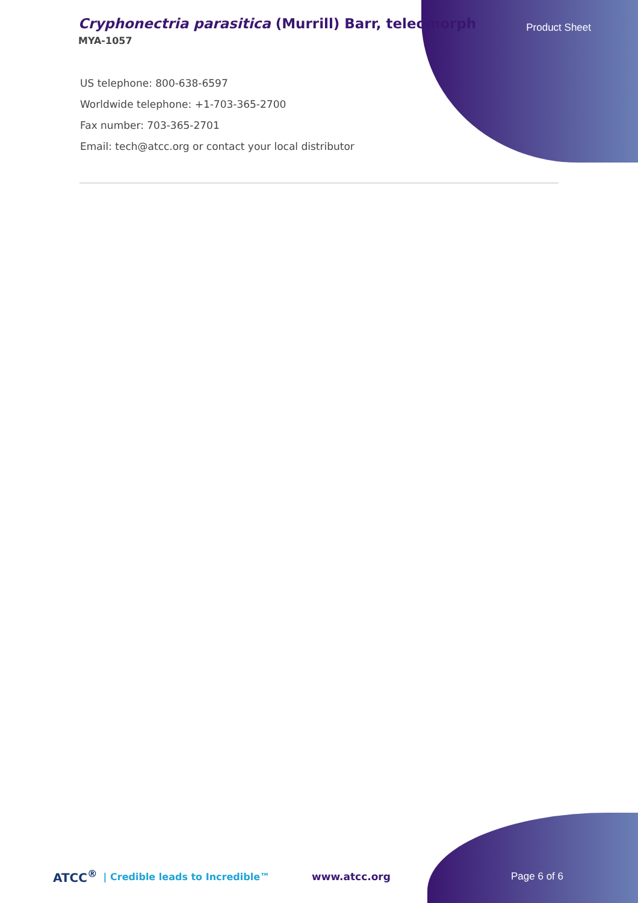Cryphonectria parasitica (Murrill) Barr, teleomorph
MYA-1057
Product Sheet
US telephone: 800-638-6597
Worldwide telephone: +1-703-365-2700
Fax number: 703-365-2701
Email: tech@atcc.org or contact your local distributor
ATCC<sup>®</sup> | Credible leads to Incredible™ www.atcc.org Page 6 of 6